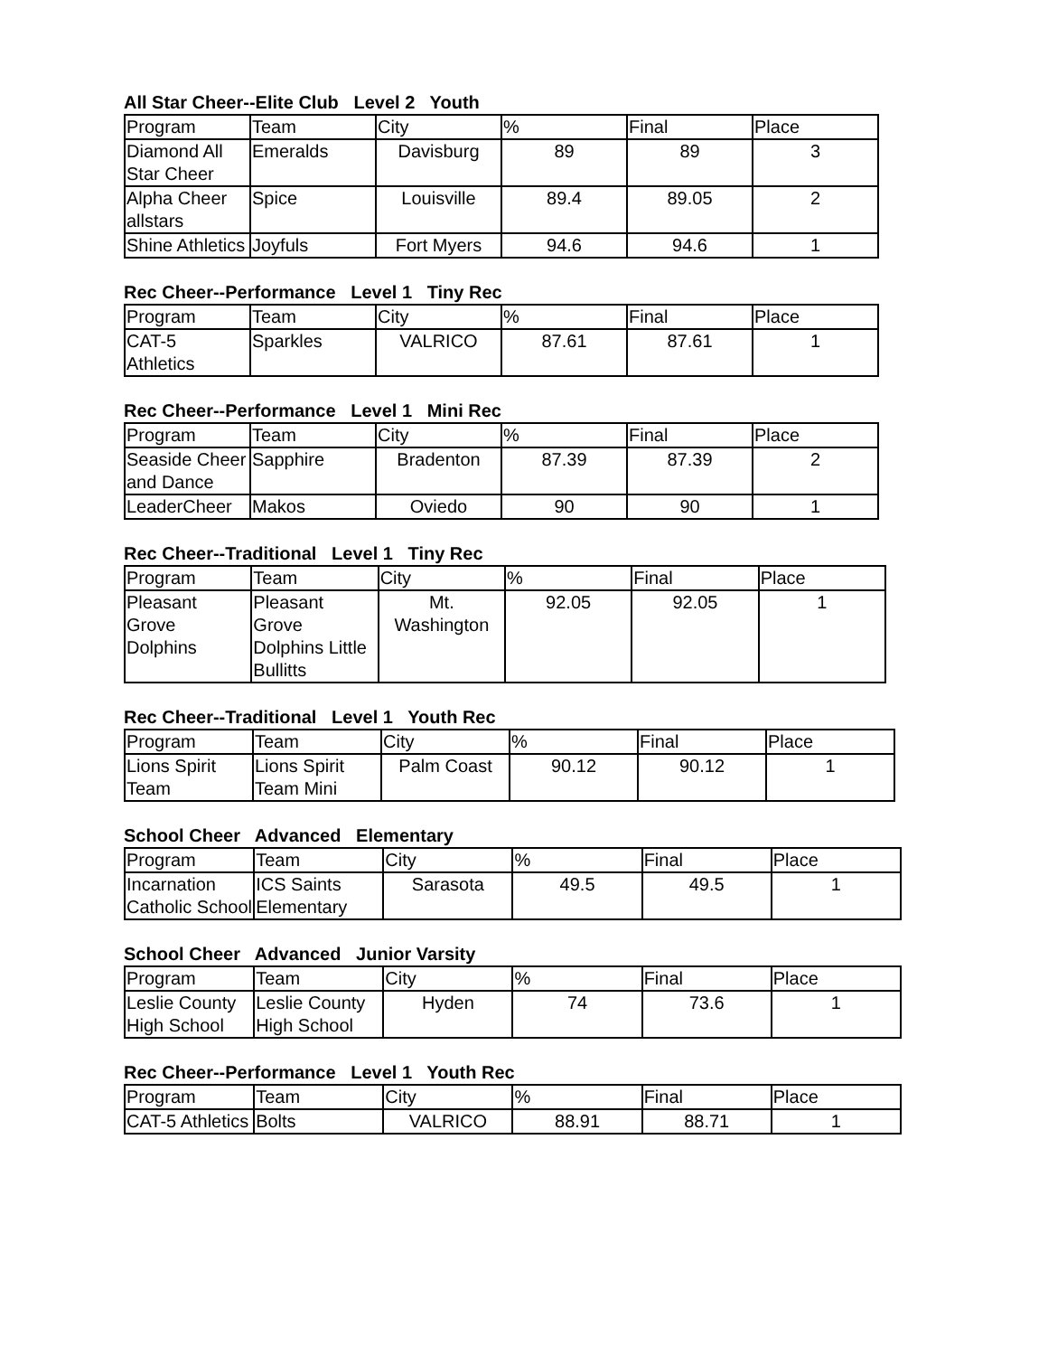All Star Cheer--Elite Club Level 2 Youth
| Program | Team | City | % | Final | Place |
| --- | --- | --- | --- | --- | --- |
| Diamond All Star Cheer | Emeralds | Davisburg | 89 | 89 | 3 |
| Alpha Cheer allstars | Spice | Louisville | 89.4 | 89.05 | 2 |
| Shine Athletics | Joyfuls | Fort Myers | 94.6 | 94.6 | 1 |
Rec Cheer--Performance Level 1 Tiny Rec
| Program | Team | City | % | Final | Place |
| --- | --- | --- | --- | --- | --- |
| CAT-5 Athletics | Sparkles | VALRICO | 87.61 | 87.61 | 1 |
Rec Cheer--Performance Level 1 Mini Rec
| Program | Team | City | % | Final | Place |
| --- | --- | --- | --- | --- | --- |
| Seaside Cheer and Dance | Sapphire | Bradenton | 87.39 | 87.39 | 2 |
| LeaderCheer | Makos | Oviedo | 90 | 90 | 1 |
Rec Cheer--Traditional Level 1 Tiny Rec
| Program | Team | City | % | Final | Place |
| --- | --- | --- | --- | --- | --- |
| Pleasant Grove Dolphins | Pleasant Grove Dolphins Little Bullitts | Mt. Washington | 92.05 | 92.05 | 1 |
Rec Cheer--Traditional Level 1 Youth Rec
| Program | Team | City | % | Final | Place |
| --- | --- | --- | --- | --- | --- |
| Lions Spirit Team | Lions Spirit Team Mini | Palm Coast | 90.12 | 90.12 | 1 |
School Cheer Advanced Elementary
| Program | Team | City | % | Final | Place |
| --- | --- | --- | --- | --- | --- |
| Incarnation Catholic School | ICS Saints Elementary | Sarasota | 49.5 | 49.5 | 1 |
School Cheer Advanced Junior Varsity
| Program | Team | City | % | Final | Place |
| --- | --- | --- | --- | --- | --- |
| Leslie County High School | Leslie County High School | Hyden | 74 | 73.6 | 1 |
Rec Cheer--Performance Level 1 Youth Rec
| Program | Team | City | % | Final | Place |
| --- | --- | --- | --- | --- | --- |
| CAT-5 Athletics | Bolts | VALRICO | 88.91 | 88.71 | 1 |